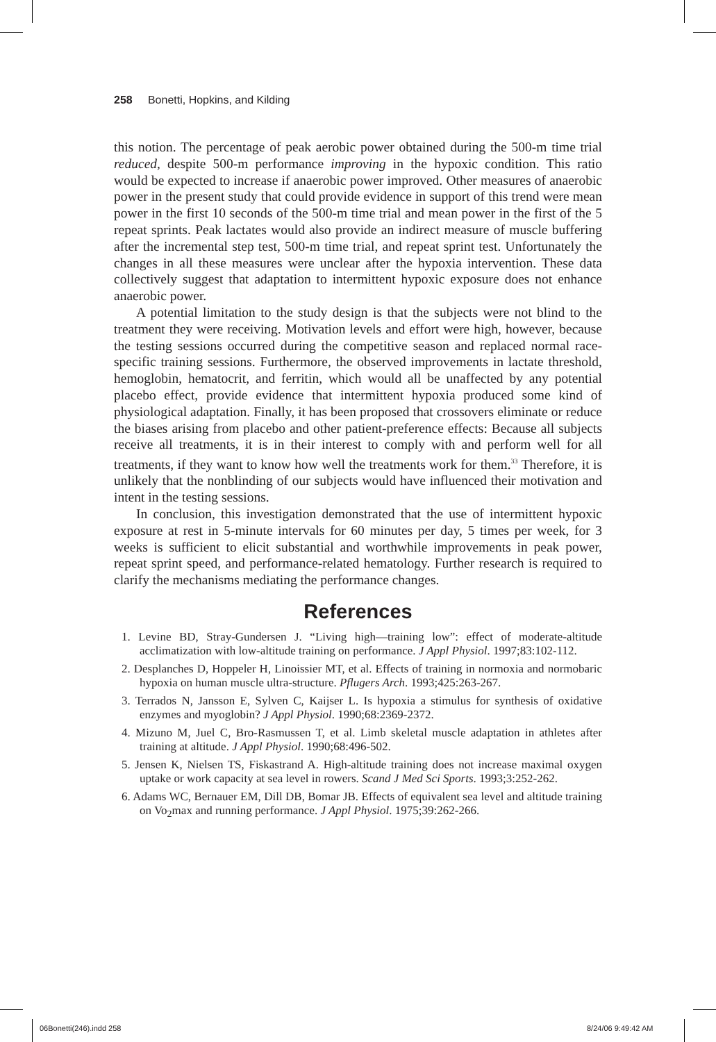258 Bonetti, Hopkins, and Kilding
this notion. The percentage of peak aerobic power obtained during the 500-m time trial reduced, despite 500-m performance improving in the hypoxic condition. This ratio would be expected to increase if anaerobic power improved. Other measures of anaerobic power in the present study that could provide evidence in support of this trend were mean power in the first 10 seconds of the 500-m time trial and mean power in the first of the 5 repeat sprints. Peak lactates would also provide an indirect measure of muscle buffering after the incremental step test, 500-m time trial, and repeat sprint test. Unfortunately the changes in all these measures were unclear after the hypoxia intervention. These data collectively suggest that adaptation to intermittent hypoxic exposure does not enhance anaerobic power.
A potential limitation to the study design is that the subjects were not blind to the treatment they were receiving. Motivation levels and effort were high, however, because the testing sessions occurred during the competitive season and replaced normal race-specific training sessions. Furthermore, the observed improvements in lactate threshold, hemoglobin, hematocrit, and ferritin, which would all be unaffected by any potential placebo effect, provide evidence that intermittent hypoxia produced some kind of physiological adaptation. Finally, it has been proposed that crossovers eliminate or reduce the biases arising from placebo and other patient-preference effects: Because all subjects receive all treatments, it is in their interest to comply with and perform well for all treatments, if they want to know how well the treatments work for them.<sup>33</sup> Therefore, it is unlikely that the nonblinding of our subjects would have influenced their motivation and intent in the testing sessions.
In conclusion, this investigation demonstrated that the use of intermittent hypoxic exposure at rest in 5-minute intervals for 60 minutes per day, 5 times per week, for 3 weeks is sufficient to elicit substantial and worthwhile improvements in peak power, repeat sprint speed, and performance-related hematology. Further research is required to clarify the mechanisms mediating the performance changes.
References
1. Levine BD, Stray-Gundersen J. “Living high—training low”: effect of moderate-altitude acclimatization with low-altitude training on performance. J Appl Physiol. 1997;83:102-112.
2. Desplanches D, Hoppeler H, Linoissier MT, et al. Effects of training in normoxia and normobaric hypoxia on human muscle ultra-structure. Pflugers Arch. 1993;425:263-267.
3. Terrados N, Jansson E, Sylven C, Kaijser L. Is hypoxia a stimulus for synthesis of oxidative enzymes and myoglobin? J Appl Physiol. 1990;68:2369-2372.
4. Mizuno M, Juel C, Bro-Rasmussen T, et al. Limb skeletal muscle adaptation in athletes after training at altitude. J Appl Physiol. 1990;68:496-502.
5. Jensen K, Nielsen TS, Fiskastrand A. High-altitude training does not increase maximal oxygen uptake or work capacity at sea level in rowers. Scand J Med Sci Sports. 1993;3:252-262.
6. Adams WC, Bernauer EM, Dill DB, Bomar JB. Effects of equivalent sea level and altitude training on Vo<sub>2</sub>max and running performance. J Appl Physiol. 1975;39:262-266.
06Bonetti(246).indd 258 8/24/06 9:49:42 AM